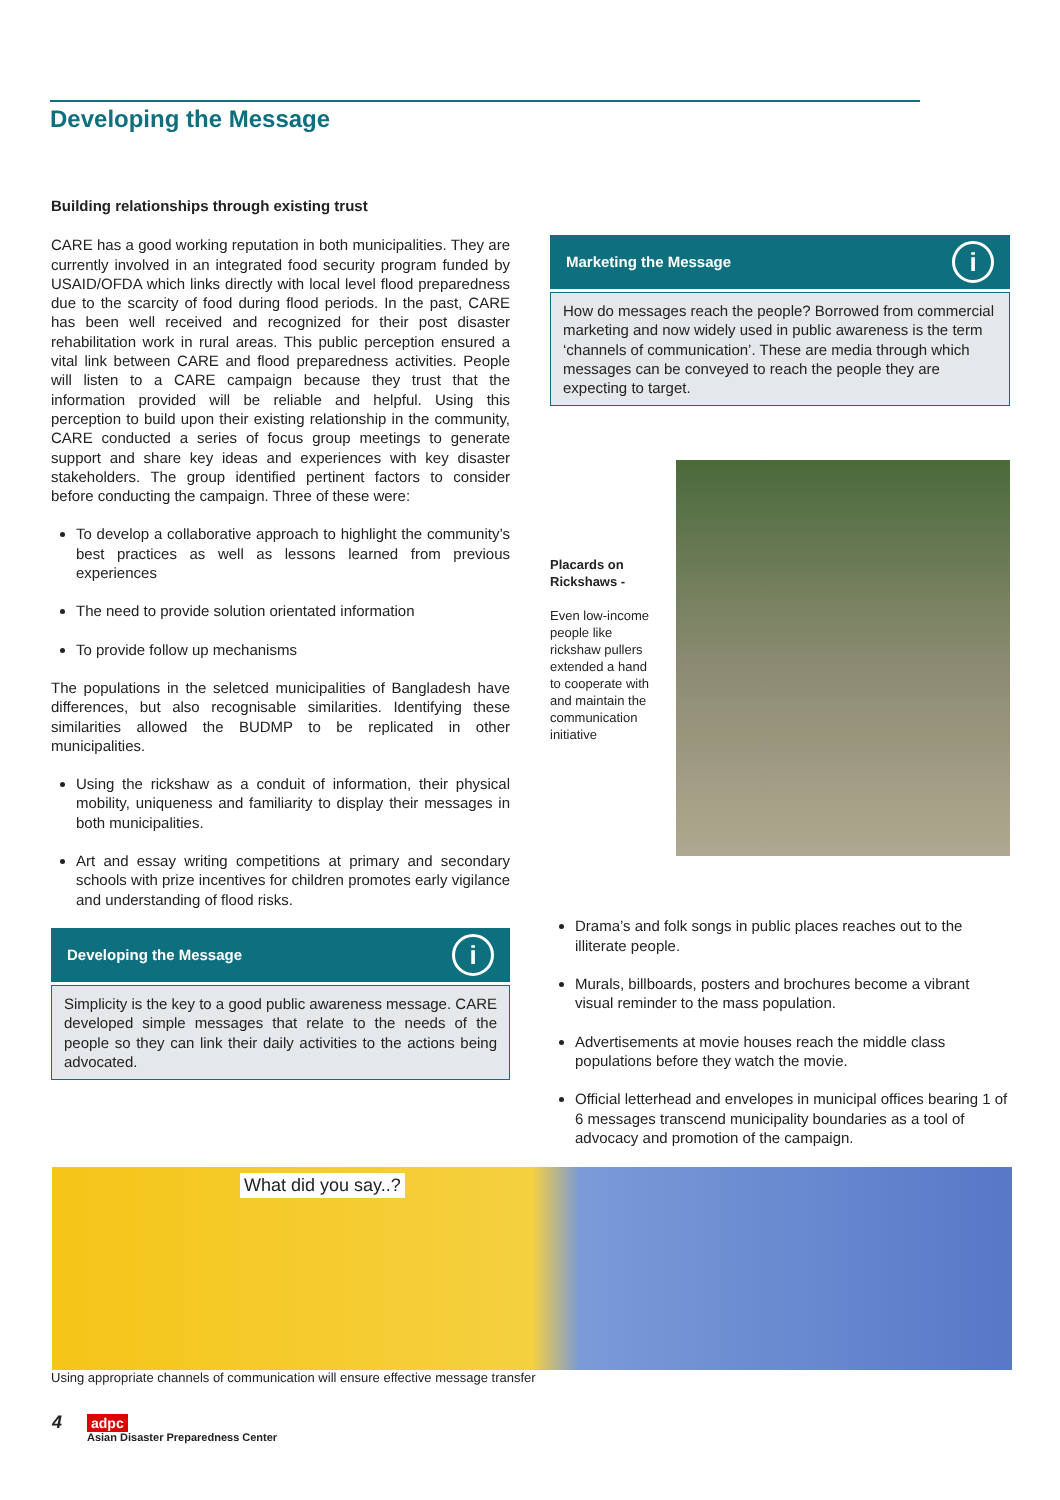Developing the Message
Building relationships through existing trust
CARE has a good working reputation in both municipalities. They are currently involved in an integrated food security program funded by USAID/OFDA which links directly with local level flood preparedness due to the scarcity of food during flood periods. In the past, CARE has been well received and recognized for their post disaster rehabilitation work in rural areas. This public perception ensured a vital link between CARE and flood preparedness activities. People will listen to a CARE campaign because they trust that the information provided will be reliable and helpful. Using this perception to build upon their existing relationship in the community, CARE conducted a series of focus group meetings to generate support and share key ideas and experiences with key disaster stakeholders. The group identified pertinent factors to consider before conducting the campaign. Three of these were:
To develop a collaborative approach to highlight the community’s best practices as well as lessons learned from previous experiences
The need to provide solution orientated information
To provide follow up mechanisms
The populations in the seletced municipalities of Bangladesh have differences, but also recognisable similarities. Identifying these similarities allowed the BUDMP to be replicated in other municipalities.
Using the rickshaw as a conduit of information, their physical mobility, uniqueness and familiarity to display their messages in both municipalities.
Art and essay writing competitions at primary and secondary schools with prize incentives for children promotes early vigilance and understanding of flood risks.
Developing the Message i
Simplicity is the key to a good public awareness message. CARE developed simple messages that relate to the needs of the people so they can link their daily activities to the actions being advocated.
Marketing the Message i
How do messages reach the people? Borrowed from commercial marketing and now widely used in public awareness is the term ‘channels of communication’. These are media through which messages can be conveyed to reach the people they are expecting to target.
Placards on Rickshaws -
Even low-income people like rickshaw pullers extended a hand to cooperate with and maintain the communication initiative
Drama’s and folk songs in public places reaches out to the illiterate people.
Murals, billboards, posters and brochures become a vibrant visual reminder to the mass population.
Advertisements at movie houses reach the middle class populations before they watch the movie.
Official letterhead and envelopes in municipal offices bearing 1 of 6 messages transcend municipality boundaries as a tool of advocacy and promotion of the campaign.
What did you say..?
Using appropriate channels of communication will ensure effective message transfer
4
adpc
Asian Disaster Preparedness Center